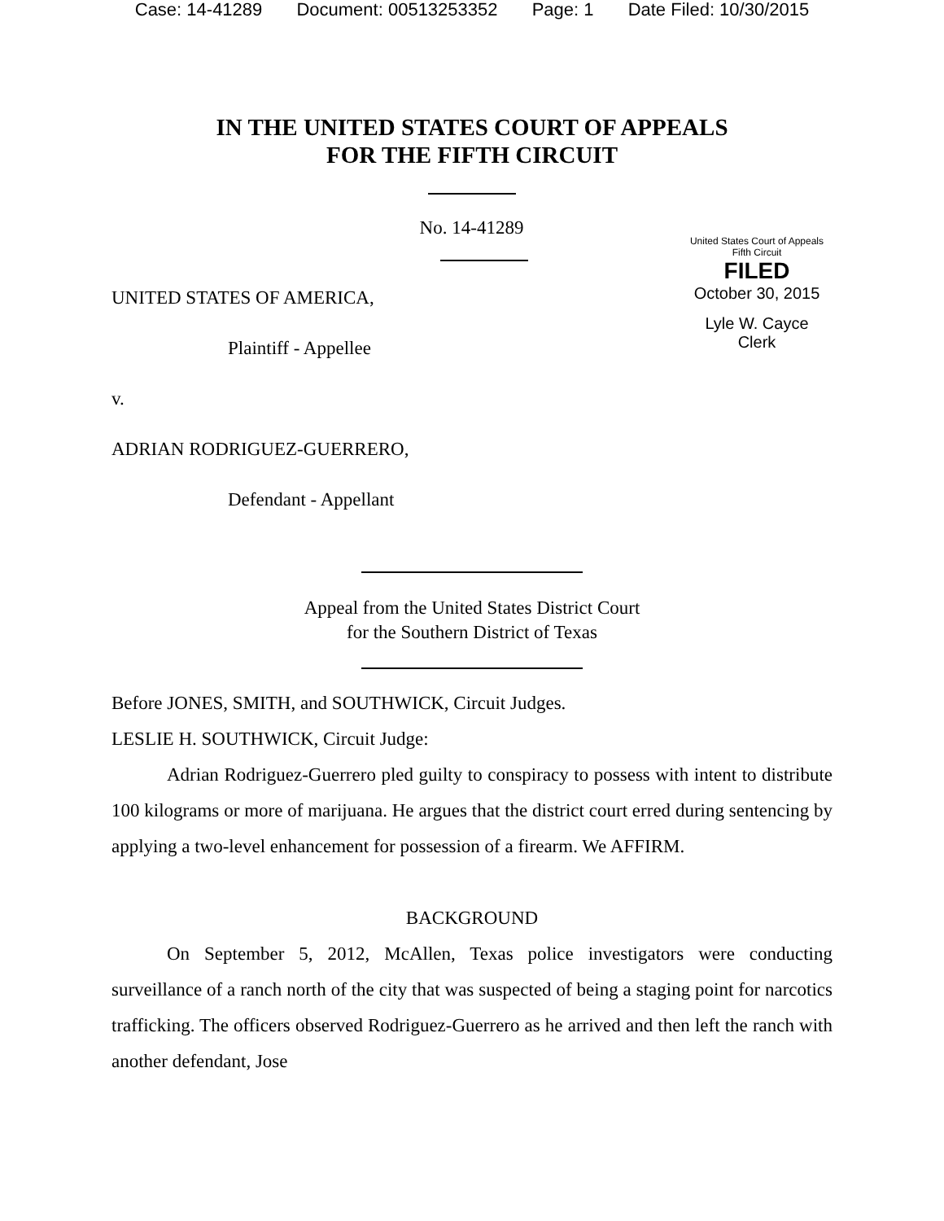Case: 14-41289 Document: 00513253352 Page: 1 Date Filed: 10/30/2015
IN THE UNITED STATES COURT OF APPEALS
FOR THE FIFTH CIRCUIT
No. 14-41289
UNITED STATES OF AMERICA,
Plaintiff - Appellee
v.
ADRIAN RODRIGUEZ-GUERRERO,
Defendant - Appellant
United States Court of Appeals
Fifth Circuit
FILED
October 30, 2015
Lyle W. Cayce
Clerk
Appeal from the United States District Court
for the Southern District of Texas
Before JONES, SMITH, and SOUTHWICK, Circuit Judges.
LESLIE H. SOUTHWICK, Circuit Judge:
Adrian Rodriguez-Guerrero pled guilty to conspiracy to possess with intent to distribute 100 kilograms or more of marijuana. He argues that the district court erred during sentencing by applying a two-level enhancement for possession of a firearm. We AFFIRM.
BACKGROUND
On September 5, 2012, McAllen, Texas police investigators were conducting surveillance of a ranch north of the city that was suspected of being a staging point for narcotics trafficking. The officers observed Rodriguez-Guerrero as he arrived and then left the ranch with another defendant, Jose